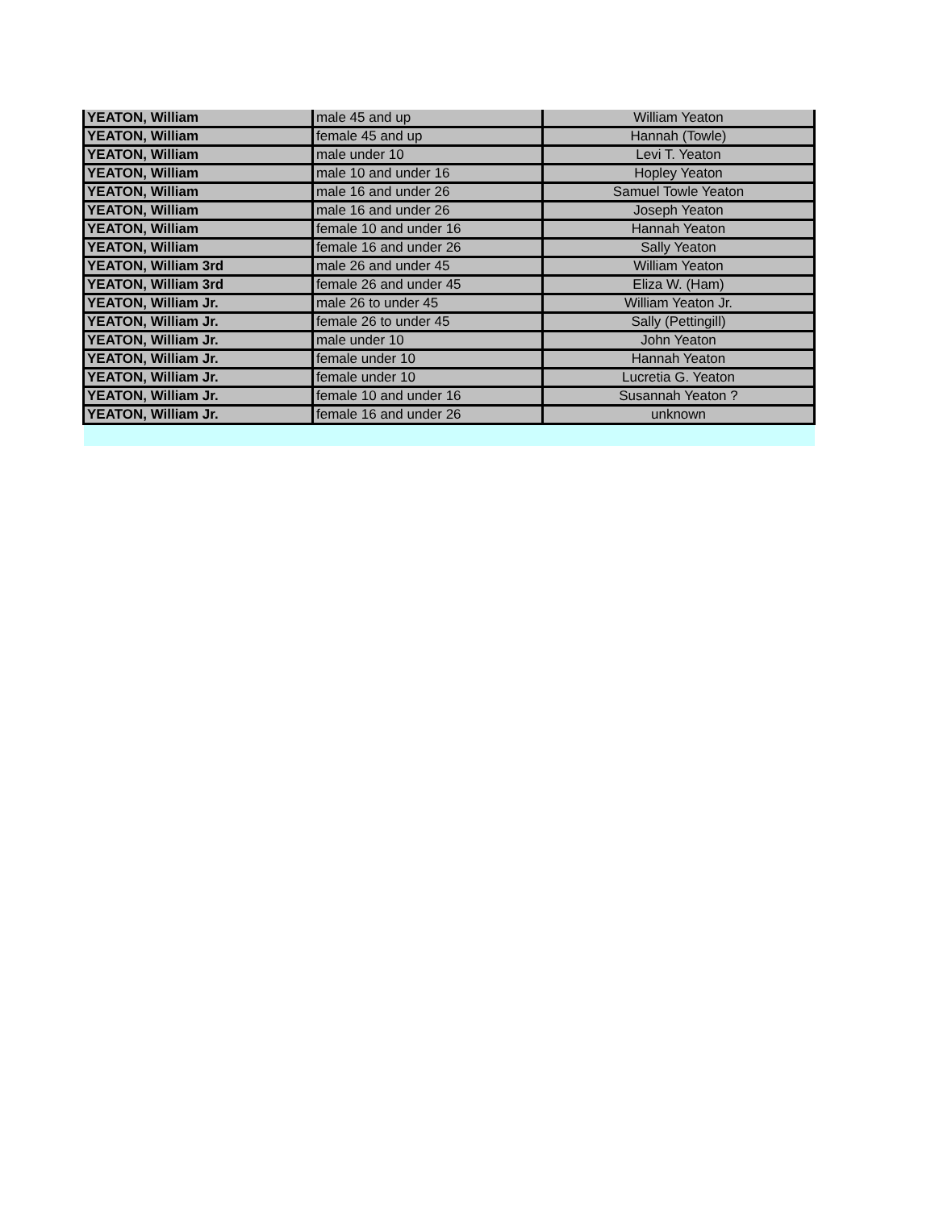| YEATON, William | male 45 and up | William Yeaton |
| YEATON, William | female 45 and up | Hannah (Towle) |
| YEATON, William | male under 10 | Levi T. Yeaton |
| YEATON, William | male 10 and under 16 | Hopley Yeaton |
| YEATON, William | male 16 and under 26 | Samuel Towle Yeaton |
| YEATON, William | male 16 and under 26 | Joseph Yeaton |
| YEATON, William | female 10 and under 16 | Hannah Yeaton |
| YEATON, William | female 16 and under 26 | Sally Yeaton |
| YEATON, William 3rd | male 26 and under 45 | William Yeaton |
| YEATON, William 3rd | female 26 and under 45 | Eliza W. (Ham) |
| YEATON, William Jr. | male 26 to under 45 | William Yeaton Jr. |
| YEATON, William Jr. | female 26 to under 45 | Sally (Pettingill) |
| YEATON, William Jr. | male under 10 | John Yeaton |
| YEATON, William Jr. | female under 10 | Hannah Yeaton |
| YEATON, William Jr. | female under 10 | Lucretia G. Yeaton |
| YEATON, William Jr. | female 10 and under 16 | Susannah Yeaton ? |
| YEATON, William Jr. | female 16 and under 26 | unknown |